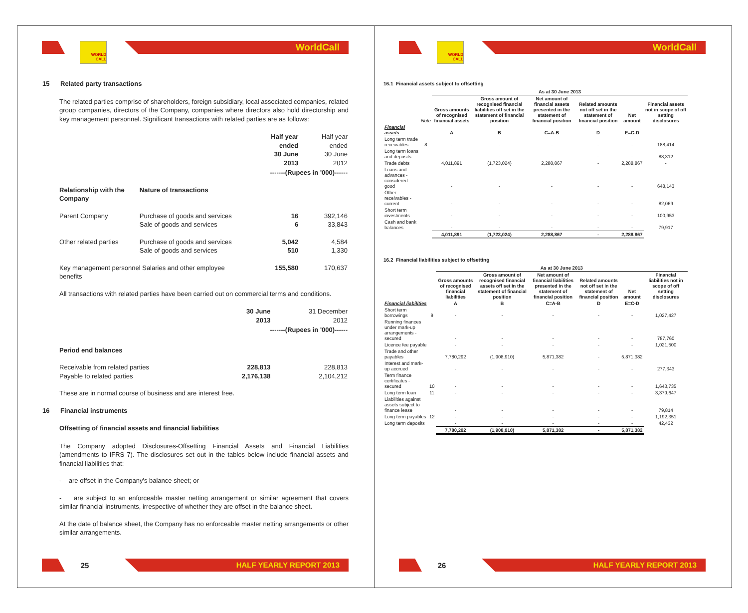WORLD CALL
WorldCall
15 Related party transactions
The related parties comprise of shareholders, foreign subsidiary, local associated companies, related group companies, directors of the Company, companies where directors also hold directorship and key management personnel. Significant transactions with related parties are as follows:
| | | Half year ended 30 June 2013 | Half year ended 30 June 2012 |
| | | -------(Rupees in '000)------ | |
| Relationship with the Company | Nature of transactions | | |
| Parent Company | Purchase of goods and services Sale of goods and services | 16 6 | 392,146 33,843 |
| Other related parties | Purchase of goods and services Sale of goods and services | 5,042 510 | 4,584 1,330 |
| Key management personnel Salaries and other employee benefits | | 155,580 | 170,637 |
All transactions with related parties have been carried out on commercial terms and conditions.
| | 30 June 2013 | 31 December 2012 |
| | -------(Rupees in '000)------ | |
| Period end balances | | |
| Receivable from related parties Payable to related parties | 228,813 2,176,138 | 228,813 2,104,212 |
These are in normal course of business and are interest free.
16 Financial instruments
Offsetting of financial assets and financial liabilities
The Company adopted Disclosures-Offsetting Financial Assets and Financial Liabilities (amendments to IFRS 7). The disclosures set out in the tables below include financial assets and financial liabilities that:
- are offset in the Company's balance sheet; or
- are subject to an enforceable master netting arrangement or similar agreement that covers similar financial instruments, irrespective of whether they are offset in the balance sheet.
At the date of balance sheet, the Company has no enforceable master netting arrangements or other similar arrangements.
25
HALF YEARLY REPORT 2013
WORLD CALL
WorldCall
16.1 Financial assets subject to offsetting
| | | As at 30 June 2013 | | | | | |
| --- | --- | --- | --- | --- | --- | --- | --- |
| | Note | Gross amounts of recognised financial assets | Gross amount of recognised financial liabilities off set in the statement of financial position | Net amount of financial assets presented in the statement of financial position | Related amounts not off set in the statement of financial position | Net amount | Financial assets not in scope of off setting disclosures |
| Financial assets | | A | B | C=A-B | D | E=C-D | |
| Long term trade receivables | 8 | - | - | - | - | - | 188,414 |
| Long term loans and deposits | | - | - | - | - | - | 88,312 |
| Trade debts | | 4,011,891 | (1,723,024) | 2,288,867 | - | 2,288,867 | - |
| Loans and advances - considered good | | - | - | - | - | - | 648,143 |
| Other receivables - current | | - | - | - | - | - | 82,069 |
| Short term investments | | - | - | - | - | - | 100,953 |
| Cash and bank balances | | - | - | - | - | - | 79,917 |
| | | 4,011,891 | (1,723,024) | 2,288,867 | - | 2,288,867 | |
16.2 Financial liabilities subject to offsetting
| | | As at 30 June 2013 | | | | | |
| --- | --- | --- | --- | --- | --- | --- | --- |
| | | Gross amounts of recognised financial liabilities | Gross amount of recognised financial assets off set in the statement of financial position | Net amount of financial liabilities presented in the statement of financial position | Related amounts not off set in the statement of financial position | Net amount | Financial liabilities not in scope of off setting disclosures |
| Financial liabilities | | A | B | C=A-B | D | E=C-D | |
| Short term borrowings | 9 | - | - | - | - | - | 1,027,427 |
| Running finances under mark-up arrangements - secured | | - | - | - | - | - | 787,760 |
| Licence fee payable | | - | - | - | - | - | 1,021,500 |
| Trade and other payables | | 7,780,292 | (1,908,910) | 5,871,382 | - | 5,871,382 | |
| Interest and mark-up accrued | | - | - | - | - | - | 277,343 |
| Term finance certificates - secured | 10 | - | - | - | - | - | 1,643,735 |
| Long term loan | 11 | - | - | - | - | - | 3,379,647 |
| Liabilities against assets subject to finance lease | | - | - | - | - | - | 79,814 |
| Long term payables | 12 | - | - | - | - | - | 1,192,351 |
| Long term deposits | | - | - | - | - | - | 42,432 |
| | | 7,780,292 | (1,908,910) | 5,871,382 | - | 5,871,382 | |
26
HALF YEARLY REPORT 2013